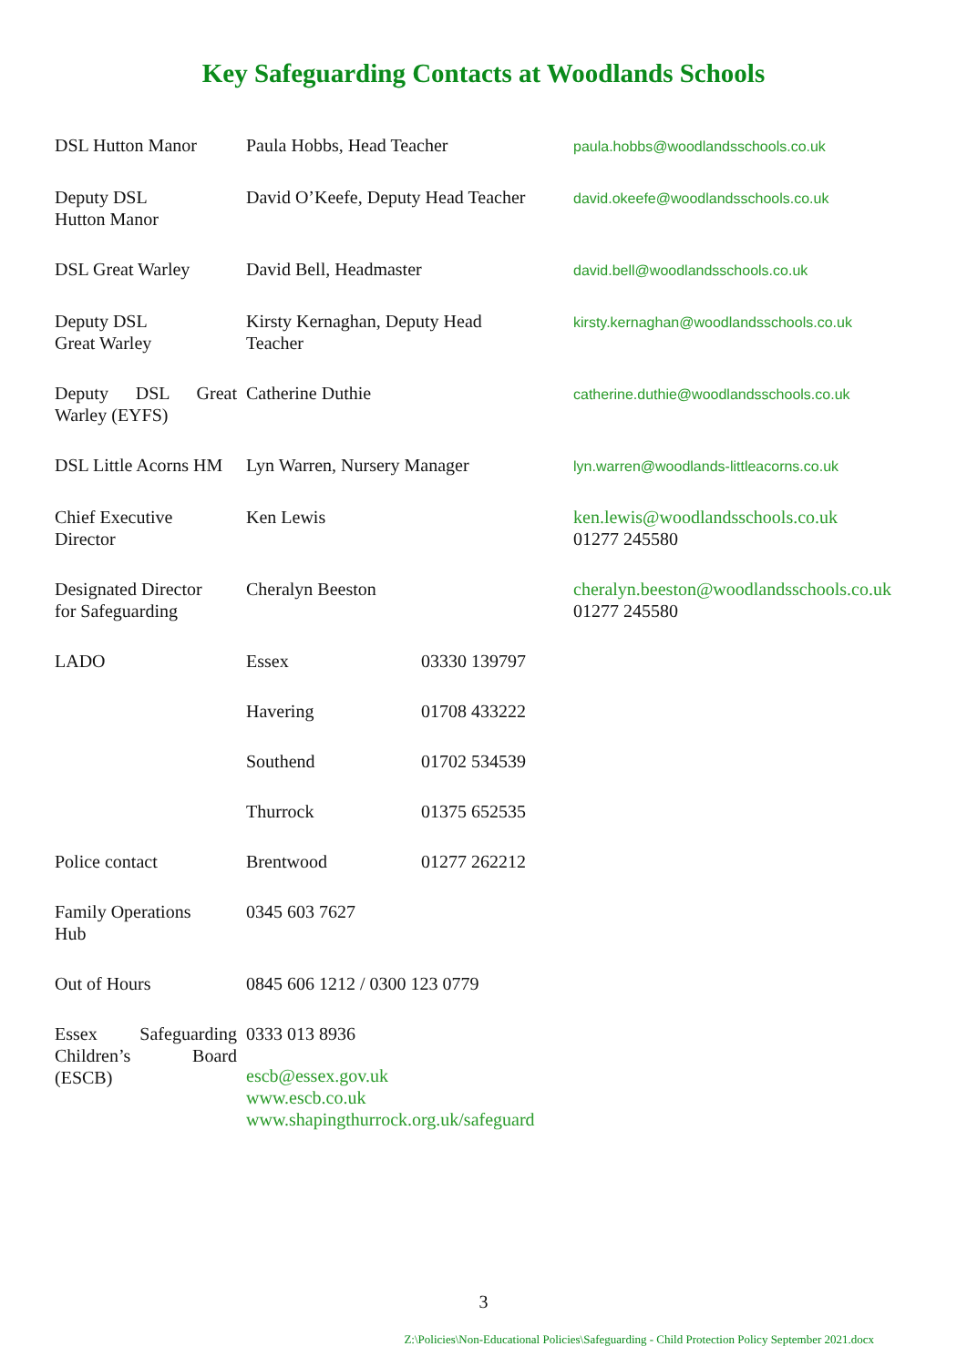Key Safeguarding Contacts at Woodlands Schools
| DSL Hutton Manor | Paula Hobbs, Head Teacher | | paula.hobbs@woodlandsschools.co.uk |
| Deputy DSL Hutton Manor | David O’Keefe, Deputy Head Teacher | | david.okeefe@woodlandsschools.co.uk |
| DSL Great Warley | David Bell, Headmaster | | david.bell@woodlandsschools.co.uk |
| Deputy DSL Great Warley | Kirsty Kernaghan, Deputy Head Teacher | | kirsty.kernaghan@woodlandsschools.co.uk |
| Deputy DSL Great Warley (EYFS) | Catherine Duthie | | catherine.duthie@woodlandsschools.co.uk |
| DSL Little Acorns HM | Lyn Warren, Nursery Manager | | lyn.warren@woodlands-littleacorns.co.uk |
| Chief Executive Director | Ken Lewis | | ken.lewis@woodlandsschools.co.uk 01277 245580 |
| Designated Director for Safeguarding | Cheralyn Beeston | | cheralyn.beeston@woodlandsschools.co.uk 01277 245580 |
| LADO | Essex | 03330 139797 | |
| | Havering | 01708 433222 | |
| | Southend | 01702 534539 | |
| | Thurrock | 01375 652535 | |
| Police contact | Brentwood | 01277 262212 | |
| Family Operations Hub | 0345 603 7627 | | |
| Out of Hours | 0845 606 1212 / 0300 123 0779 | | |
| Essex Safeguarding Children’s Board (ESCB) | 0333 013 8936 escb@essex.gov.uk www.escb.co.uk www.shapingthurrock.org.uk/safeguard | | |
3
Z:\Policies\Non-Educational Policies\Safeguarding - Child Protection Policy September 2021.docx